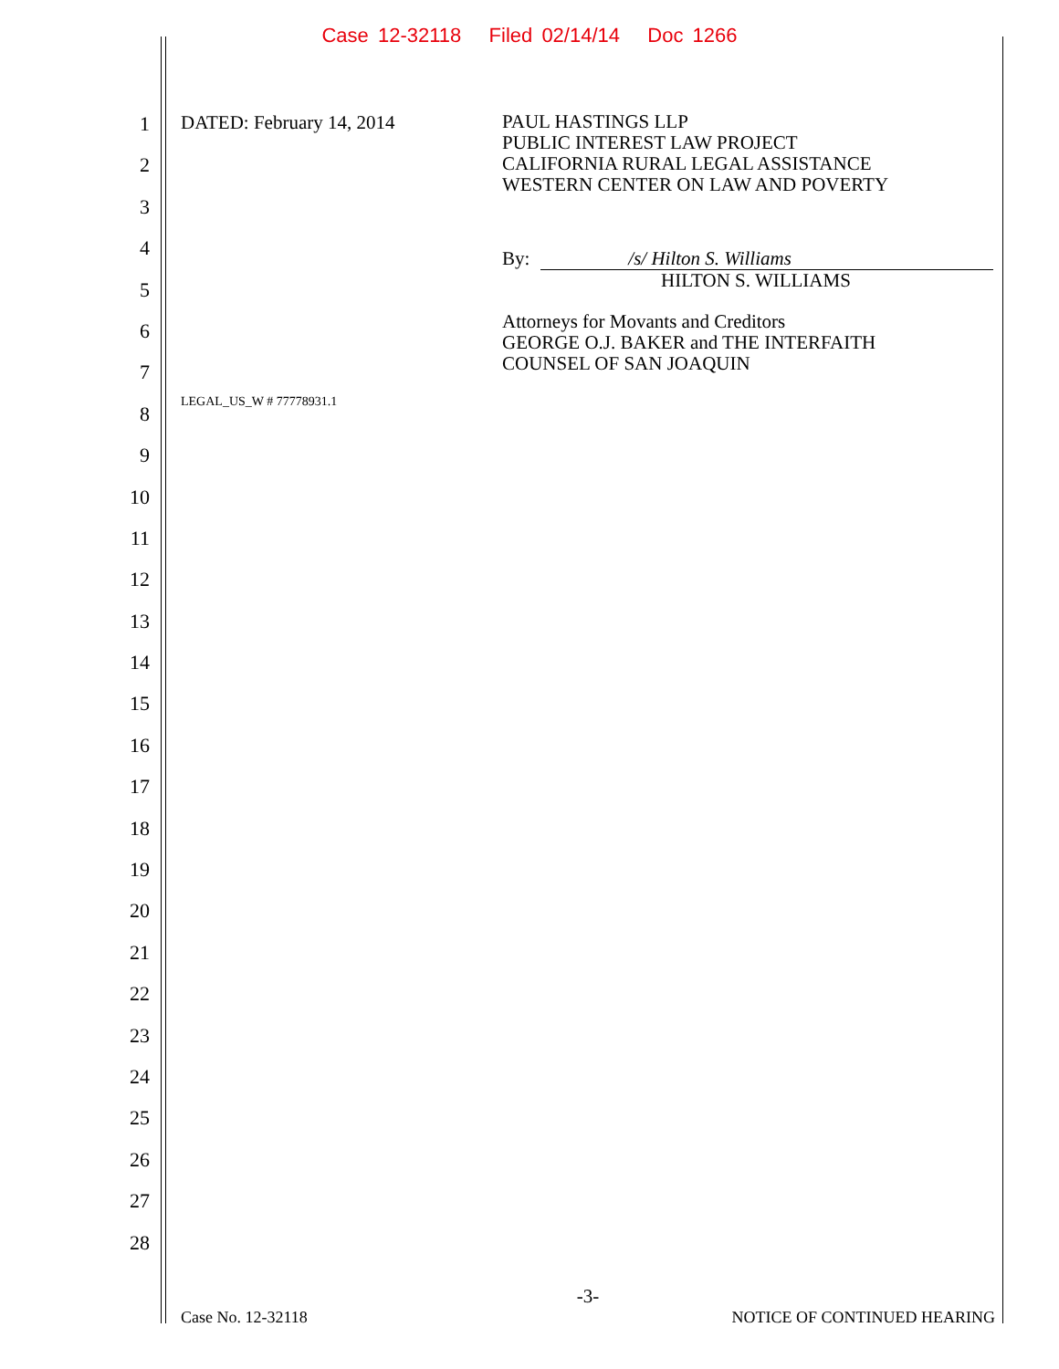Case 12-32118 Filed 02/14/14 Doc 1266
1
2
3
4
5
6
7
8
9
10
11
12
13
14
15
16
17
18
19
20
21
22
23
24
25
26
27
28
DATED: February 14, 2014
PAUL HASTINGS LLP
PUBLIC INTEREST LAW PROJECT
CALIFORNIA RURAL LEGAL ASSISTANCE
WESTERN CENTER ON LAW AND POVERTY
By: /s/ Hilton S. Williams
HILTON S. WILLIAMS
Attorneys for Movants and Creditors
GEORGE O.J. BAKER and THE INTERFAITH
COUNSEL OF SAN JOAQUIN
LEGAL_US_W # 77778931.1
-3-
Case No. 12-32118 NOTICE OF CONTINUED HEARING